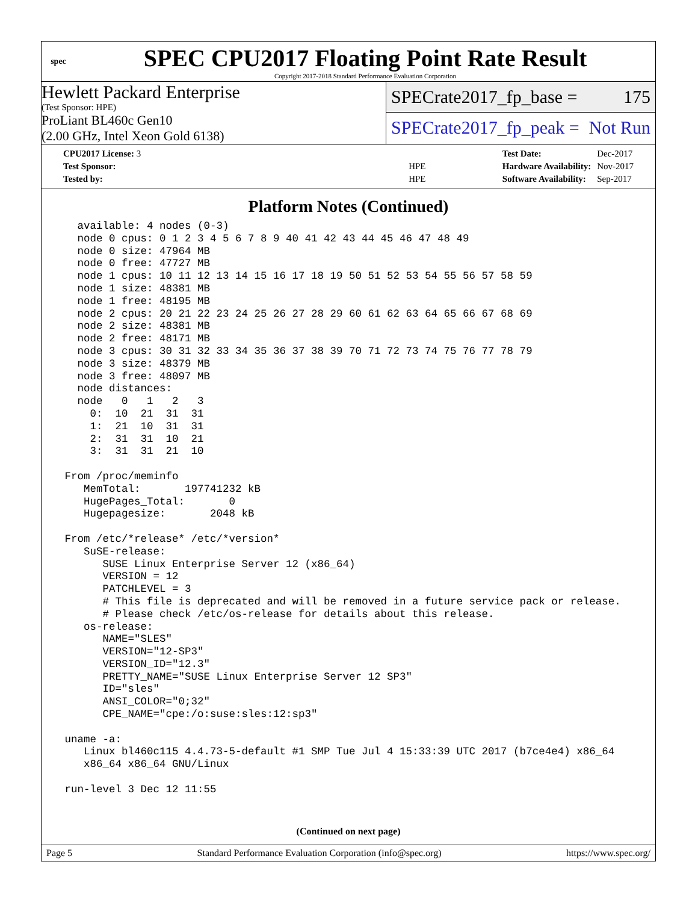spec
SPEC CPU2017 Floating Point Rate Result
Copyright 2017-2018 Standard Performance Evaluation Corporation
Hewlett Packard Enterprise
(Test Sponsor: HPE)
ProLiant BL460c Gen10
(2.00 GHz, Intel Xeon Gold 6138)
SPECrate2017_fp_base = 175
SPECrate2017_fp_peak = Not Run
| CPU2017 License: 3 | |
| Test Sponsor: | HPE |
| Tested by: | HPE |
| Test Date: | Dec-2017 |
| Hardware Availability: | Nov-2017 |
| Software Availability: | Sep-2017 |
Platform Notes (Continued)
   available: 4 nodes (0-3)
   node 0 cpus: 0 1 2 3 4 5 6 7 8 9 40 41 42 43 44 45 46 47 48 49
   node 0 size: 47964 MB
   node 0 free: 47727 MB
   node 1 cpus: 10 11 12 13 14 15 16 17 18 19 50 51 52 53 54 55 56 57 58 59
   node 1 size: 48381 MB
   node 1 free: 48195 MB
   node 2 cpus: 20 21 22 23 24 25 26 27 28 29 60 61 62 63 64 65 66 67 68 69
   node 2 size: 48381 MB
   node 2 free: 48171 MB
   node 3 cpus: 30 31 32 33 34 35 36 37 38 39 70 71 72 73 74 75 76 77 78 79
   node 3 size: 48379 MB
   node 3 free: 48097 MB
   node distances:
   node   0   1   2   3
     0:  10  21  31  31
     1:  21  10  31  31
     2:  31  31  10  21
     3:  31  31  21  10

 From /proc/meminfo
    MemTotal:       197741232 kB
    HugePages_Total:       0
    Hugepagesize:       2048 kB

 From /etc/*release* /etc/*version*
    SuSE-release:
       SUSE Linux Enterprise Server 12 (x86_64)
       VERSION = 12
       PATCHLEVEL = 3
       # This file is deprecated and will be removed in a future service pack or release.
       # Please check /etc/os-release for details about this release.
    os-release:
       NAME="SLES"
       VERSION="12-SP3"
       VERSION_ID="12.3"
       PRETTY_NAME="SUSE Linux Enterprise Server 12 SP3"
       ID="sles"
       ANSI_COLOR="0;32"
       CPE_NAME="cpe:/o:suse:sles:12:sp3"

 uname -a:
    Linux bl460c115 4.4.73-5-default #1 SMP Tue Jul 4 15:33:39 UTC 2017 (b7ce4e4) x86_64
    x86_64 x86_64 GNU/Linux

 run-level 3 Dec 12 11:55
(Continued on next page)
Page 5 Standard Performance Evaluation Corporation (info@spec.org) https://www.spec.org/